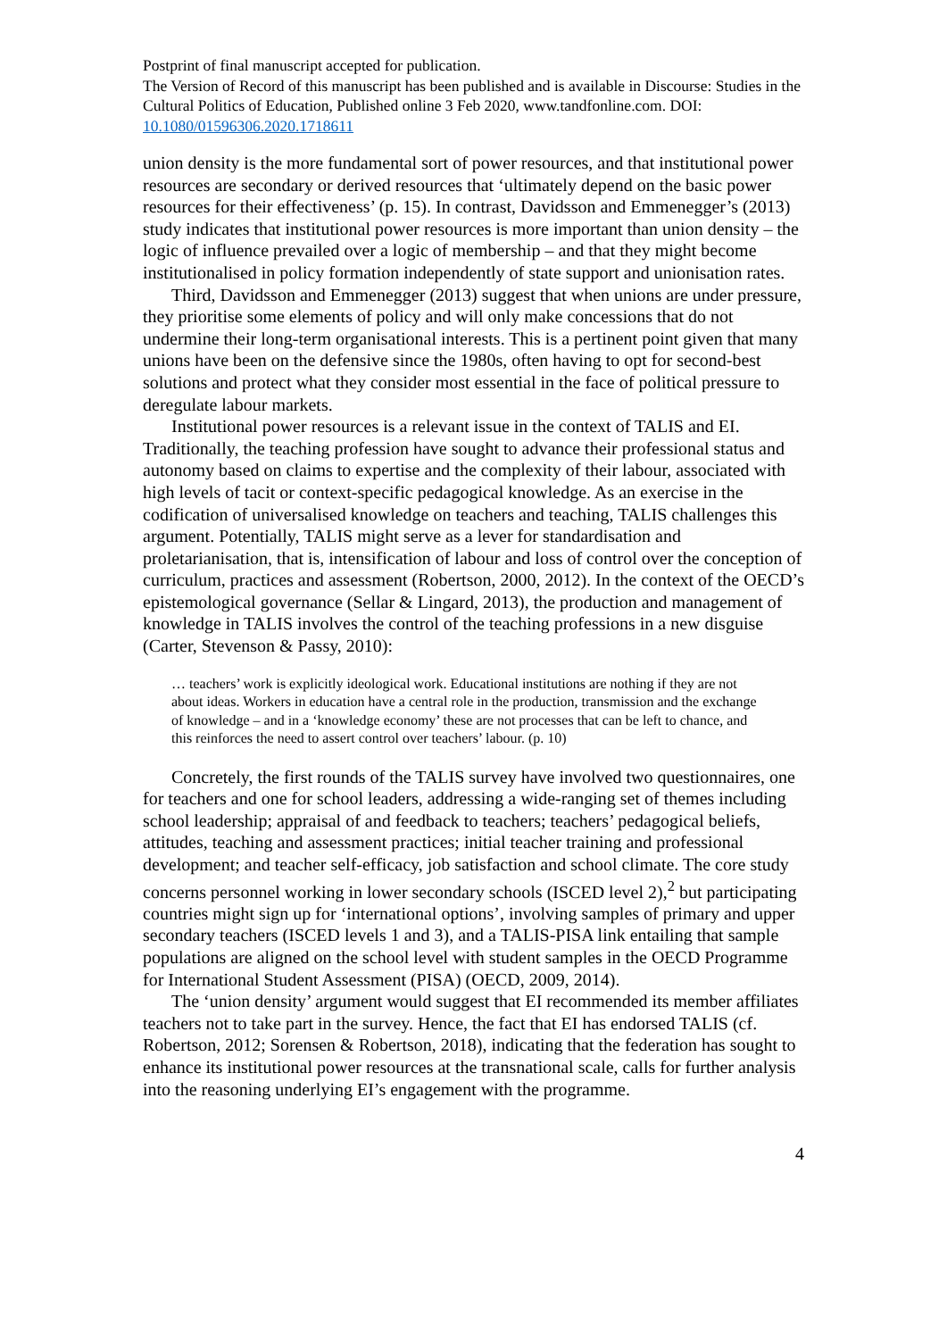Postprint of final manuscript accepted for publication.
The Version of Record of this manuscript has been published and is available in Discourse: Studies in the Cultural Politics of Education, Published online 3 Feb 2020, www.tandfonline.com. DOI: 10.1080/01596306.2020.1718611
union density is the more fundamental sort of power resources, and that institutional power resources are secondary or derived resources that ‘ultimately depend on the basic power resources for their effectiveness’ (p. 15). In contrast, Davidsson and Emmenegger’s (2013) study indicates that institutional power resources is more important than union density – the logic of influence prevailed over a logic of membership – and that they might become institutionalised in policy formation independently of state support and unionisation rates.
Third, Davidsson and Emmenegger (2013) suggest that when unions are under pressure, they prioritise some elements of policy and will only make concessions that do not undermine their long-term organisational interests. This is a pertinent point given that many unions have been on the defensive since the 1980s, often having to opt for second-best solutions and protect what they consider most essential in the face of political pressure to deregulate labour markets.
Institutional power resources is a relevant issue in the context of TALIS and EI. Traditionally, the teaching profession have sought to advance their professional status and autonomy based on claims to expertise and the complexity of their labour, associated with high levels of tacit or context-specific pedagogical knowledge. As an exercise in the codification of universalised knowledge on teachers and teaching, TALIS challenges this argument. Potentially, TALIS might serve as a lever for standardisation and proletarianisation, that is, intensification of labour and loss of control over the conception of curriculum, practices and assessment (Robertson, 2000, 2012). In the context of the OECD’s epistemological governance (Sellar & Lingard, 2013), the production and management of knowledge in TALIS involves the control of the teaching professions in a new disguise (Carter, Stevenson & Passy, 2010):
… teachers’ work is explicitly ideological work. Educational institutions are nothing if they are not about ideas. Workers in education have a central role in the production, transmission and the exchange of knowledge – and in a ‘knowledge economy’ these are not processes that can be left to chance, and this reinforces the need to assert control over teachers’ labour. (p. 10)
Concretely, the first rounds of the TALIS survey have involved two questionnaires, one for teachers and one for school leaders, addressing a wide-ranging set of themes including school leadership; appraisal of and feedback to teachers; teachers’ pedagogical beliefs, attitudes, teaching and assessment practices; initial teacher training and professional development; and teacher self-efficacy, job satisfaction and school climate. The core study concerns personnel working in lower secondary schools (ISCED level 2),<sup>2</sup> but participating countries might sign up for ‘international options’, involving samples of primary and upper secondary teachers (ISCED levels 1 and 3), and a TALIS-PISA link entailing that sample populations are aligned on the school level with student samples in the OECD Programme for International Student Assessment (PISA) (OECD, 2009, 2014).
The ‘union density’ argument would suggest that EI recommended its member affiliates teachers not to take part in the survey. Hence, the fact that EI has endorsed TALIS (cf. Robertson, 2012; Sorensen & Robertson, 2018), indicating that the federation has sought to enhance its institutional power resources at the transnational scale, calls for further analysis into the reasoning underlying EI’s engagement with the programme.
4